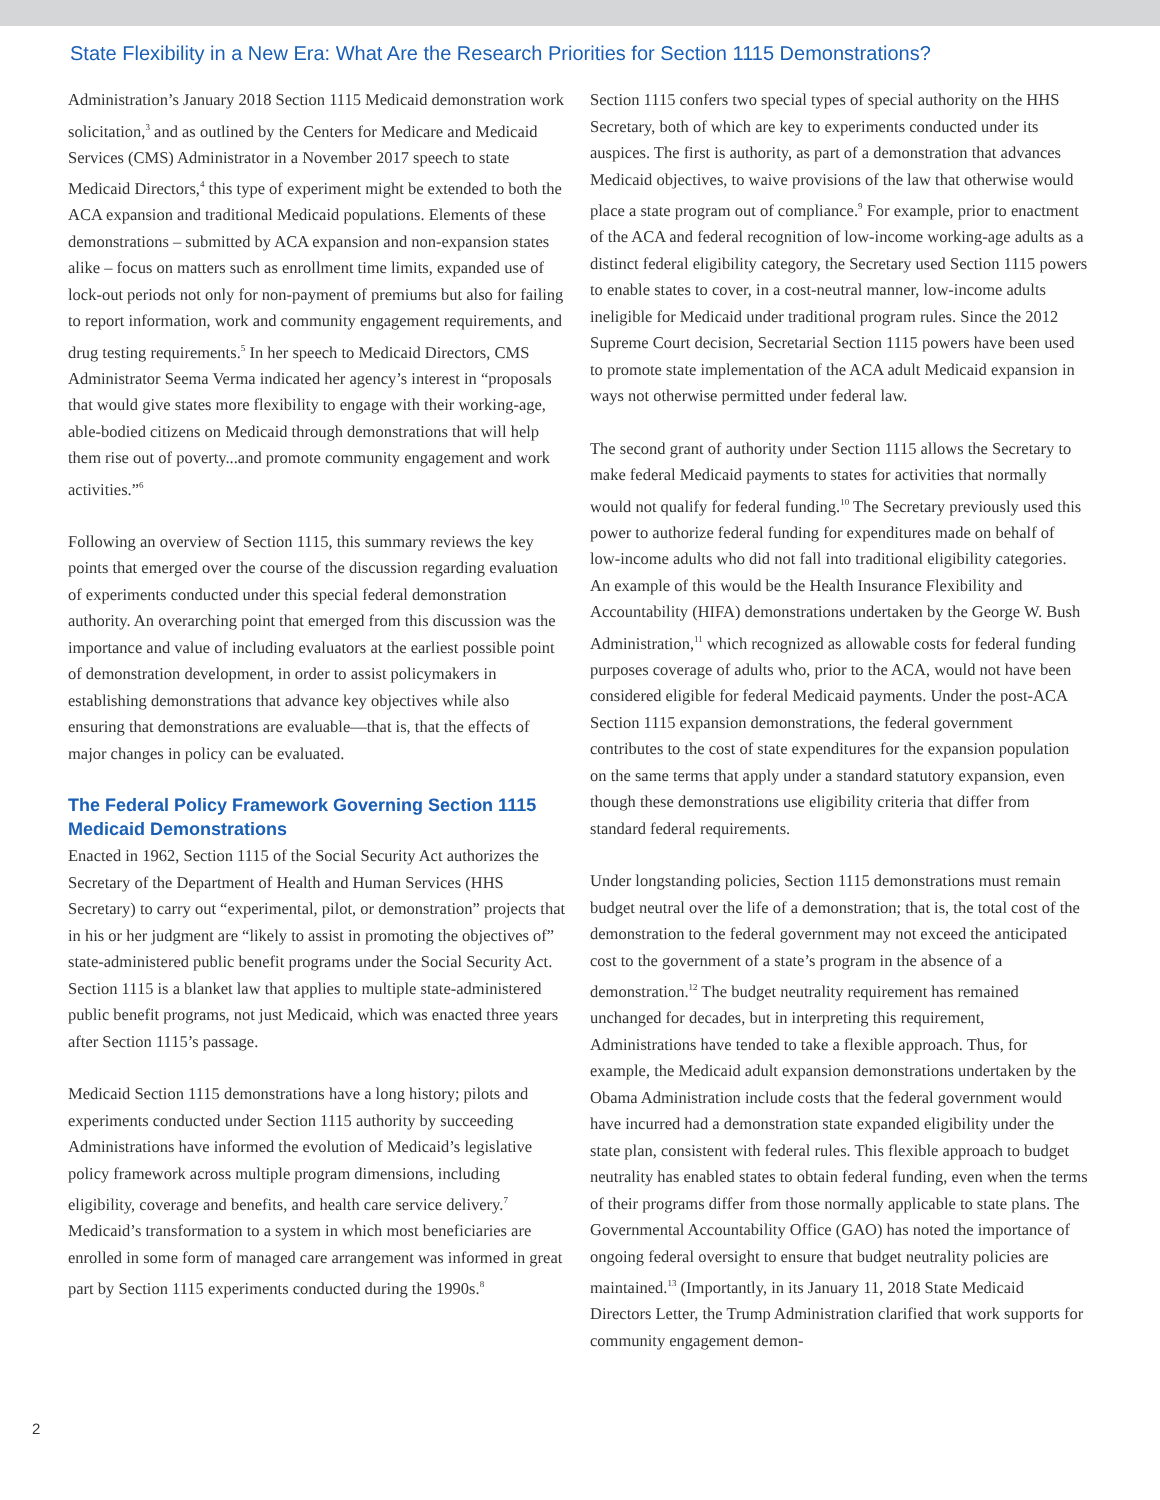State Flexibility in a New Era: What Are the Research Priorities for Section 1115 Demonstrations?
Administration’s January 2018 Section 1115 Medicaid demonstration work solicitation,<sup>3</sup> and as outlined by the Centers for Medicare and Medicaid Services (CMS) Administrator in a November 2017 speech to state Medicaid Directors,<sup>4</sup> this type of experiment might be extended to both the ACA expansion and traditional Medicaid populations. Elements of these demonstrations – submitted by ACA expansion and non-expansion states alike – focus on matters such as enrollment time limits, expanded use of lock-out periods not only for non-payment of premiums but also for failing to report information, work and community engagement requirements, and drug testing requirements.<sup>5</sup> In her speech to Medicaid Directors, CMS Administrator Seema Verma indicated her agency’s interest in “proposals that would give states more flexibility to engage with their working-age, able-bodied citizens on Medicaid through demonstrations that will help them rise out of poverty...and promote community engagement and work activities.”<sup>6</sup>
Following an overview of Section 1115, this summary reviews the key points that emerged over the course of the discussion regarding evaluation of experiments conducted under this special federal demonstration authority. An overarching point that emerged from this discussion was the importance and value of including evaluators at the earliest possible point of demonstration development, in order to assist policymakers in establishing demonstrations that advance key objectives while also ensuring that demonstrations are evaluable—that is, that the effects of major changes in policy can be evaluated.
The Federal Policy Framework Governing Section 1115 Medicaid Demonstrations
Enacted in 1962, Section 1115 of the Social Security Act authorizes the Secretary of the Department of Health and Human Services (HHS Secretary) to carry out “experimental, pilot, or demonstration” projects that in his or her judgment are “likely to assist in promoting the objectives of” state-administered public benefit programs under the Social Security Act. Section 1115 is a blanket law that applies to multiple state-administered public benefit programs, not just Medicaid, which was enacted three years after Section 1115’s passage.
Medicaid Section 1115 demonstrations have a long history; pilots and experiments conducted under Section 1115 authority by succeeding Administrations have informed the evolution of Medicaid’s legislative policy framework across multiple program dimensions, including eligibility, coverage and benefits, and health care service delivery.<sup>7</sup> Medicaid’s transformation to a system in which most beneficiaries are enrolled in some form of managed care arrangement was informed in great part by Section 1115 experiments conducted during the 1990s.<sup>8</sup>
Section 1115 confers two special types of special authority on the HHS Secretary, both of which are key to experiments conducted under its auspices. The first is authority, as part of a demonstration that advances Medicaid objectives, to waive provisions of the law that otherwise would place a state program out of compliance.<sup>9</sup> For example, prior to enactment of the ACA and federal recognition of low-income working-age adults as a distinct federal eligibility category, the Secretary used Section 1115 powers to enable states to cover, in a cost-neutral manner, low-income adults ineligible for Medicaid under traditional program rules. Since the 2012 Supreme Court decision, Secretarial Section 1115 powers have been used to promote state implementation of the ACA adult Medicaid expansion in ways not otherwise permitted under federal law.
The second grant of authority under Section 1115 allows the Secretary to make federal Medicaid payments to states for activities that normally would not qualify for federal funding.<sup>10</sup> The Secretary previously used this power to authorize federal funding for expenditures made on behalf of low-income adults who did not fall into traditional eligibility categories. An example of this would be the Health Insurance Flexibility and Accountability (HIFA) demonstrations undertaken by the George W. Bush Administration,<sup>11</sup> which recognized as allowable costs for federal funding purposes coverage of adults who, prior to the ACA, would not have been considered eligible for federal Medicaid payments. Under the post-ACA Section 1115 expansion demonstrations, the federal government contributes to the cost of state expenditures for the expansion population on the same terms that apply under a standard statutory expansion, even though these demonstrations use eligibility criteria that differ from standard federal requirements.
Under longstanding policies, Section 1115 demonstrations must remain budget neutral over the life of a demonstration; that is, the total cost of the demonstration to the federal government may not exceed the anticipated cost to the government of a state’s program in the absence of a demonstration.<sup>12</sup> The budget neutrality requirement has remained unchanged for decades, but in interpreting this requirement, Administrations have tended to take a flexible approach. Thus, for example, the Medicaid adult expansion demonstrations undertaken by the Obama Administration include costs that the federal government would have incurred had a demonstration state expanded eligibility under the state plan, consistent with federal rules. This flexible approach to budget neutrality has enabled states to obtain federal funding, even when the terms of their programs differ from those normally applicable to state plans. The Governmental Accountability Office (GAO) has noted the importance of ongoing federal oversight to ensure that budget neutrality policies are maintained.<sup>13</sup> (Importantly, in its January 11, 2018 State Medicaid Directors Letter, the Trump Administration clarified that work supports for community engagement demon-
2